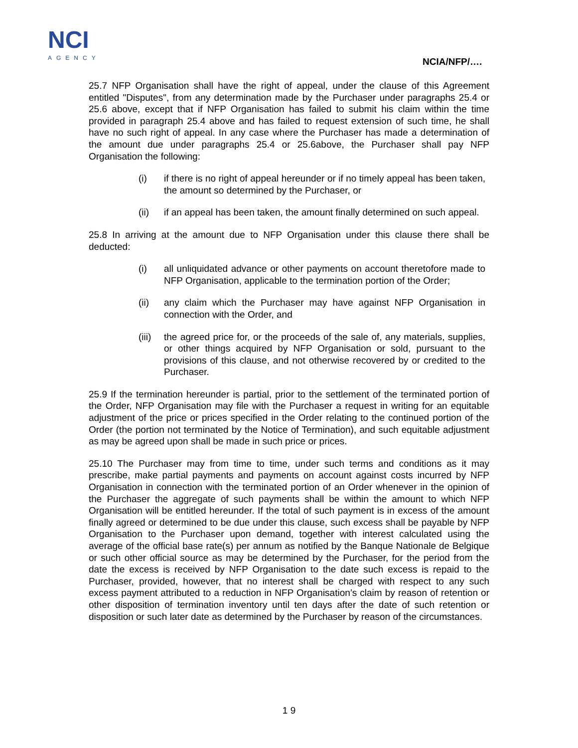NCI
AGENCY
NCIA/NFP/….
25.7 NFP Organisation shall have the right of appeal, under the clause of this Agreement entitled "Disputes", from any determination made by the Purchaser under paragraphs 25.4 or 25.6 above, except that if NFP Organisation has failed to submit his claim within the time provided in paragraph 25.4 above and has failed to request extension of such time, he shall have no such right of appeal. In any case where the Purchaser has made a determination of the amount due under paragraphs 25.4 or 25.6above, the Purchaser shall pay NFP Organisation the following:
(i) if there is no right of appeal hereunder or if no timely appeal has been taken, the amount so determined by the Purchaser, or
(ii) if an appeal has been taken, the amount finally determined on such appeal.
25.8 In arriving at the amount due to NFP Organisation under this clause there shall be deducted:
(i) all unliquidated advance or other payments on account theretofore made to NFP Organisation, applicable to the termination portion of the Order;
(ii) any claim which the Purchaser may have against NFP Organisation in connection with the Order, and
(iii)
the agreed price for, or the proceeds of the sale of, any materials, supplies, or other things acquired by NFP Organisation or sold, pursuant to the provisions of this clause, and not otherwise recovered by or credited to the Purchaser.
25.9 If the termination hereunder is partial, prior to the settlement of the terminated portion of the Order, NFP Organisation may file with the Purchaser a request in writing for an equitable adjustment of the price or prices specified in the Order relating to the continued portion of the Order (the portion not terminated by the Notice of Termination), and such equitable adjustment as may be agreed upon shall be made in such price or prices.
25.10 The Purchaser may from time to time, under such terms and conditions as it may prescribe, make partial payments and payments on account against costs incurred by NFP Organisation in connection with the terminated portion of an Order whenever in the opinion of the Purchaser the aggregate of such payments shall be within the amount to which NFP Organisation will be entitled hereunder. If the total of such payment is in excess of the amount finally agreed or determined to be due under this clause, such excess shall be payable by NFP Organisation to the Purchaser upon demand, together with interest calculated using the average of the official base rate(s) per annum as notified by the Banque Nationale de Belgique or such other official source as may be determined by the Purchaser, for the period from the date the excess is received by NFP Organisation to the date such excess is repaid to the Purchaser, provided, however, that no interest shall be charged with respect to any such excess payment attributed to a reduction in NFP Organisation’s claim by reason of retention or other disposition of termination inventory until ten days after the date of such retention or disposition or such later date as determined by the Purchaser by reason of the circumstances.
1 9